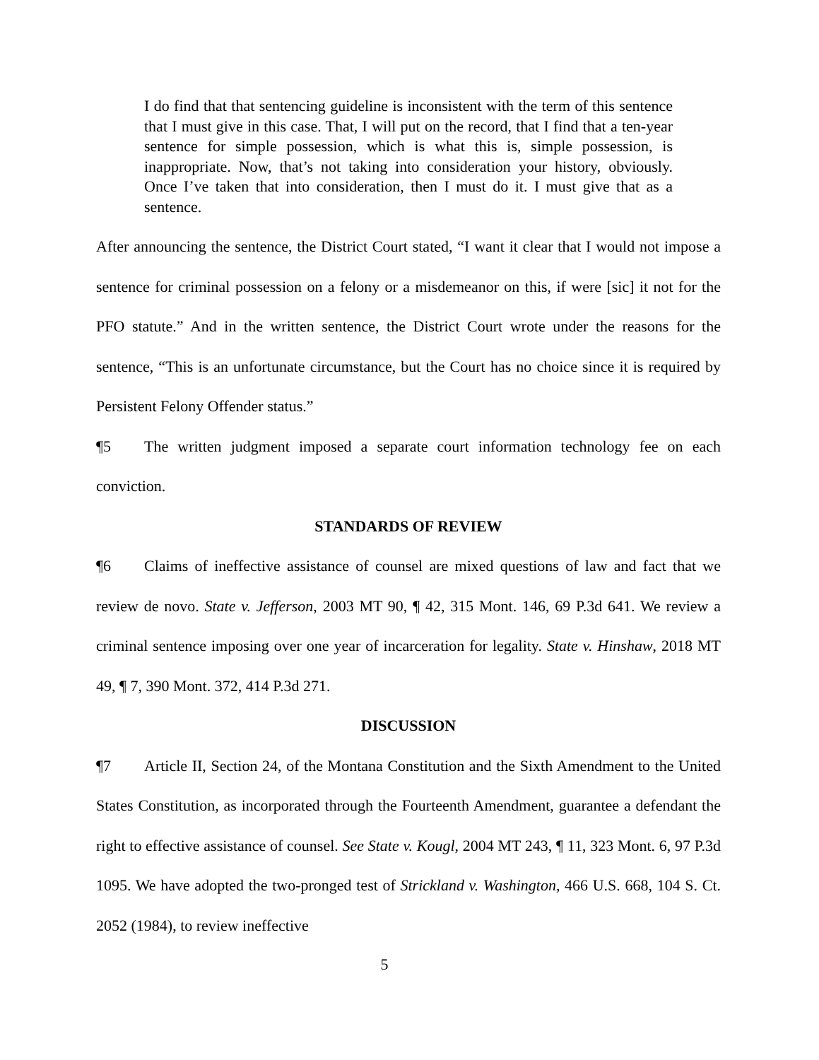I do find that that sentencing guideline is inconsistent with the term of this sentence that I must give in this case. That, I will put on the record, that I find that a ten-year sentence for simple possession, which is what this is, simple possession, is inappropriate. Now, that’s not taking into consideration your history, obviously. Once I’ve taken that into consideration, then I must do it. I must give that as a sentence.
After announcing the sentence, the District Court stated, “I want it clear that I would not impose a sentence for criminal possession on a felony or a misdemeanor on this, if were [sic] it not for the PFO statute.” And in the written sentence, the District Court wrote under the reasons for the sentence, “This is an unfortunate circumstance, but the Court has no choice since it is required by Persistent Felony Offender status.”
¶5 The written judgment imposed a separate court information technology fee on each conviction.
STANDARDS OF REVIEW
¶6 Claims of ineffective assistance of counsel are mixed questions of law and fact that we review de novo. State v. Jefferson, 2003 MT 90, ¶ 42, 315 Mont. 146, 69 P.3d 641. We review a criminal sentence imposing over one year of incarceration for legality. State v. Hinshaw, 2018 MT 49, ¶ 7, 390 Mont. 372, 414 P.3d 271.
DISCUSSION
¶7 Article II, Section 24, of the Montana Constitution and the Sixth Amendment to the United States Constitution, as incorporated through the Fourteenth Amendment, guarantee a defendant the right to effective assistance of counsel. See State v. Kougl, 2004 MT 243, ¶ 11, 323 Mont. 6, 97 P.3d 1095. We have adopted the two-pronged test of Strickland v. Washington, 466 U.S. 668, 104 S. Ct. 2052 (1984), to review ineffective
5